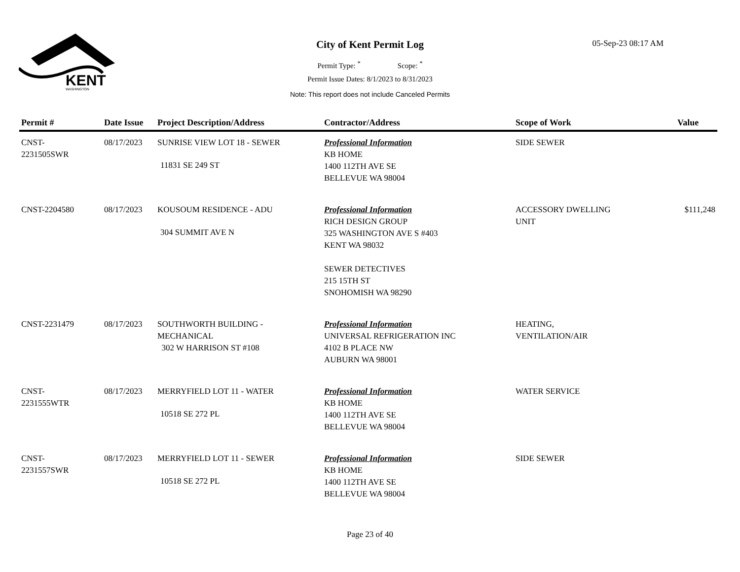KENT
WASHINGTON
City of Kent Permit Log
Permit Type: <sup>*</sup> Scope: <sup>*</sup>
Permit Issue Dates: 8/1/2023 to 8/31/2023
Note: This report does not include Canceled Permits
05-Sep-23 08:17 AM
| Permit # | Date Issue | Project Description/Address | Contractor/Address | Scope of Work | Value |
| --- | --- | --- | --- | --- | --- |
| CNST- 2231505SWR | 08/17/2023 | SUNRISE VIEW LOT 18 - SEWER 11831 SE 249 ST | Professional Information KB HOME 1400 112TH AVE SE BELLEVUE WA 98004 | SIDE SEWER | |
| CNST-2204580 | 08/17/2023 | KOUSOUM RESIDENCE - ADU 304 SUMMIT AVE N | Professional Information RICH DESIGN GROUP 325 WASHINGTON AVE S #403 KENT WA 98032 SEWER DETECTIVES 215 15TH ST SNOHOMISH WA 98290 | ACCESSORY DWELLING UNIT | $111,248 |
| CNST-2231479 | 08/17/2023 | SOUTHWORTH BUILDING - MECHANICAL 302 W HARRISON ST #108 | Professional Information UNIVERSAL REFRIGERATION INC 4102 B PLACE NW AUBURN WA 98001 | HEATING, VENTILATION/AIR | |
| CNST- 2231555WTR | 08/17/2023 | MERRYFIELD LOT 11 - WATER 10518 SE 272 PL | Professional Information KB HOME 1400 112TH AVE SE BELLEVUE WA 98004 | WATER SERVICE | |
| CNST- 2231557SWR | 08/17/2023 | MERRYFIELD LOT 11 - SEWER 10518 SE 272 PL | Professional Information KB HOME 1400 112TH AVE SE BELLEVUE WA 98004 | SIDE SEWER | |
Page 23 of 40